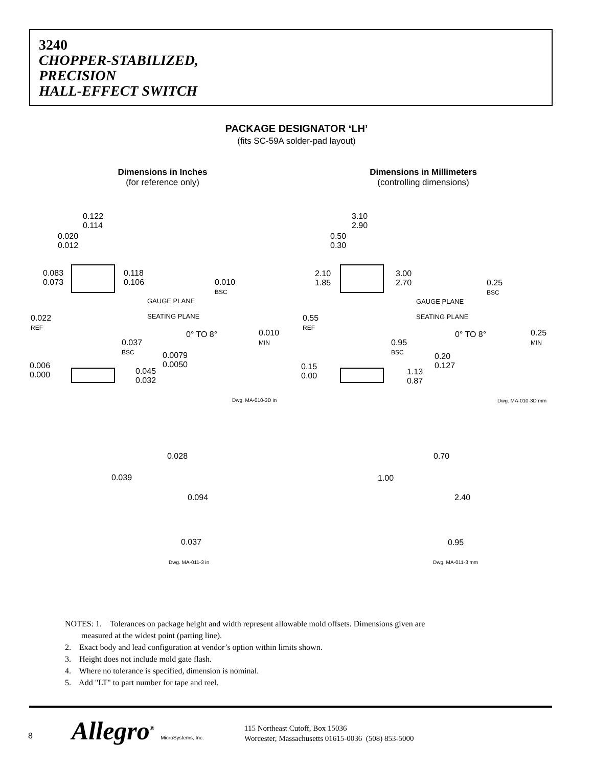3240
CHOPPER-STABILIZED,
PRECISION
HALL-EFFECT SWITCH
PACKAGE DESIGNATOR ‘LH’
(fits SC-59A solder-pad layout)
Dimensions in Inches
(for reference only)
Dimensions in Millimeters
(controlling dimensions)
0.122
0.114
0.020
0.012
0.083
0.073
0.118
0.106
0.010
BSC
GAUGE PLANE
SEATING PLANE
0.022
REF
0° TO 8°
0.010
MIN
0.037
BSC
0.0079
0.0050
0.006
0.000
0.045
0.032
Dwg. MA-010-3D in
3.10
2.90
0.50
0.30
2.10
1.85
3.00
2.70
0.25
BSC
GAUGE PLANE
SEATING PLANE
0.55
REF
0° TO 8°
0.25
MIN
0.95
BSC
0.20
0.127
0.15
0.00
1.13
0.87
Dwg. MA-010-3D mm
0.028
0.039
0.094
0.037
Dwg. MA-011-3 in
0.70
1.00
2.40
0.95
Dwg. MA-011-3 mm
NOTES: 1. Tolerances on package height and width represent allowable mold offsets. Dimensions given are
measured at the widest point (parting line).
2. Exact body and lead configuration at vendor’s option within limits shown.
3. Height does not include mold gate flash.
4. Where no tolerance is specified, dimension is nominal.
5. Add "LT" to part number for tape and reel.
8 Allegro<sup>®</sup> MicroSystems, Inc.
115 Northeast Cutoff, Box 15036
Worcester, Massachusetts 01615-0036 (508) 853-5000